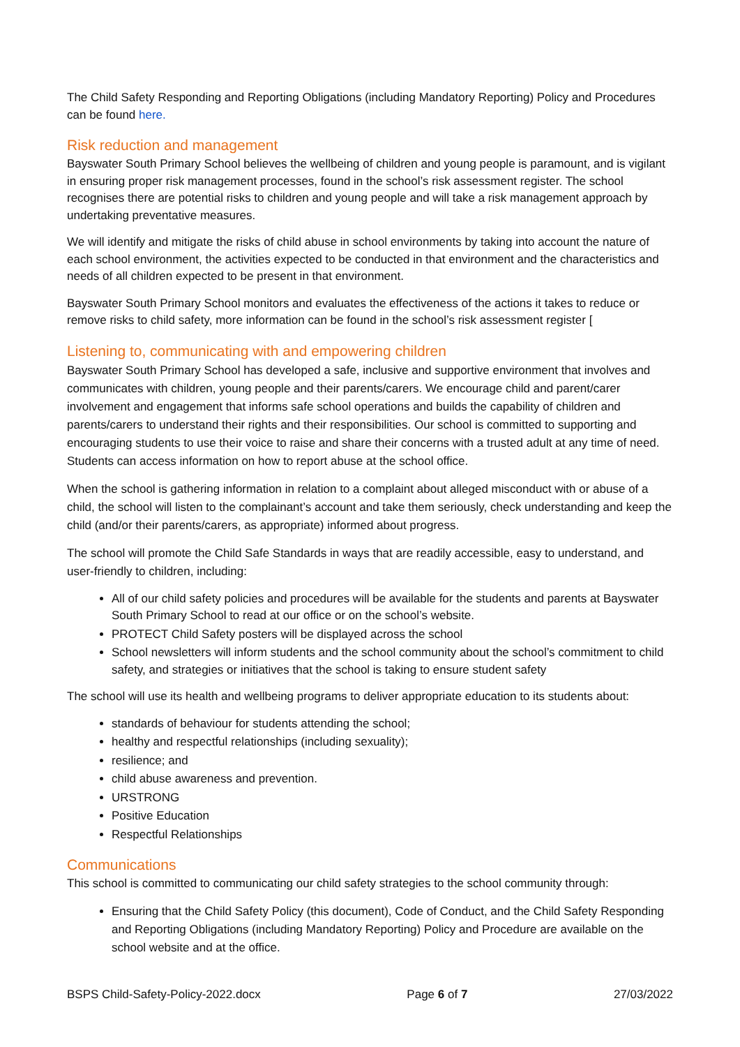The Child Safety Responding and Reporting Obligations (including Mandatory Reporting) Policy and Procedures can be found here.
Risk reduction and management
Bayswater South Primary School believes the wellbeing of children and young people is paramount, and is vigilant in ensuring proper risk management processes, found in the school’s risk assessment register. The school recognises there are potential risks to children and young people and will take a risk management approach by undertaking preventative measures.
We will identify and mitigate the risks of child abuse in school environments by taking into account the nature of each school environment, the activities expected to be conducted in that environment and the characteristics and needs of all children expected to be present in that environment.
Bayswater South Primary School monitors and evaluates the effectiveness of the actions it takes to reduce or remove risks to child safety, more information can be found in the school’s risk assessment register [
Listening to, communicating with and empowering children
Bayswater South Primary School has developed a safe, inclusive and supportive environment that involves and communicates with children, young people and their parents/carers. We encourage child and parent/carer involvement and engagement that informs safe school operations and builds the capability of children and parents/carers to understand their rights and their responsibilities. Our school is committed to supporting and encouraging students to use their voice to raise and share their concerns with a trusted adult at any time of need. Students can access information on how to report abuse at the school office.
When the school is gathering information in relation to a complaint about alleged misconduct with or abuse of a child, the school will listen to the complainant’s account and take them seriously, check understanding and keep the child (and/or their parents/carers, as appropriate) informed about progress.
The school will promote the Child Safe Standards in ways that are readily accessible, easy to understand, and user-friendly to children, including:
All of our child safety policies and procedures will be available for the students and parents at Bayswater South Primary School to read at our office or on the school’s website.
PROTECT Child Safety posters will be displayed across the school
School newsletters will inform students and the school community about the school’s commitment to child safety, and strategies or initiatives that the school is taking to ensure student safety
The school will use its health and wellbeing programs to deliver appropriate education to its students about:
standards of behaviour for students attending the school;
healthy and respectful relationships (including sexuality);
resilience; and
child abuse awareness and prevention.
URSTRONG
Positive Education
Respectful Relationships
Communications
This school is committed to communicating our child safety strategies to the school community through:
Ensuring that the Child Safety Policy (this document), Code of Conduct, and the Child Safety Responding and Reporting Obligations (including Mandatory Reporting) Policy and Procedure are available on the school website and at the office.
BSPS Child-Safety-Policy-2022.docx Page 6 of 7 27/03/2022